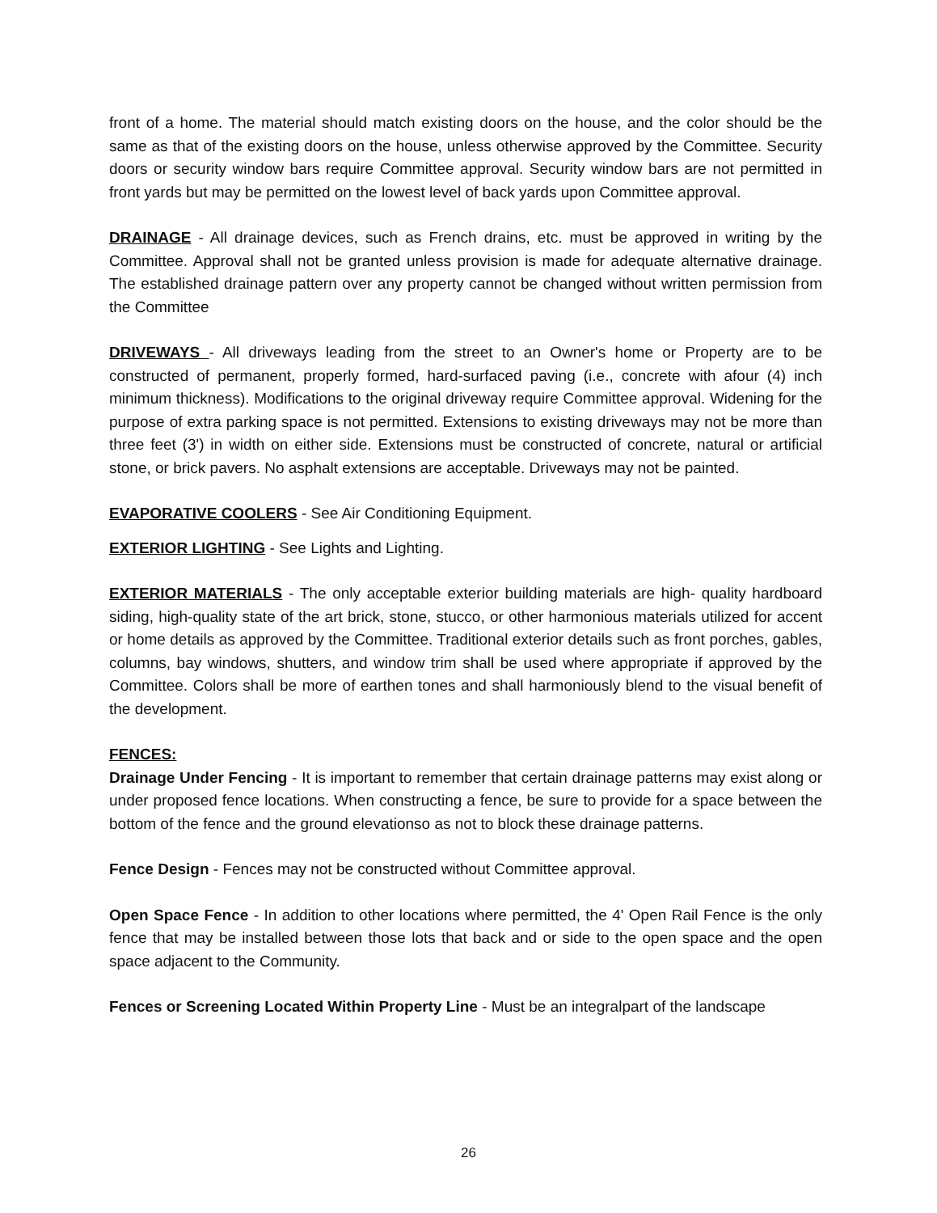front of a home. The material should match existing doors on the house, and the color should be the same as that of the existing doors on the house, unless otherwise approved by the Committee. Security doors or security window bars require Committee approval. Security window bars are not permitted in front yards but may be permitted on the lowest level of back yards upon Committee approval.
DRAINAGE - All drainage devices, such as French drains, etc. must be approved in writing by the Committee. Approval shall not be granted unless provision is made for adequate alternative drainage. The established drainage pattern over any property cannot be changed without written permission from the Committee
DRIVEWAYS - All driveways leading from the street to an Owner's home or Property are to be constructed of permanent, properly formed, hard-surfaced paving (i.e., concrete with afour (4) inch minimum thickness). Modifications to the original driveway require Committee approval. Widening for the purpose of extra parking space is not permitted. Extensions to existing driveways may not be more than three feet (3') in width on either side. Extensions must be constructed of concrete, natural or artificial stone, or brick pavers. No asphalt extensions are acceptable. Driveways may not be painted.
EVAPORATIVE COOLERS - See Air Conditioning Equipment.
EXTERIOR LIGHTING - See Lights and Lighting.
EXTERIOR MATERIALS - The only acceptable exterior building materials are high- quality hardboard siding, high-quality state of the art brick, stone, stucco, or other harmonious materials utilized for accent or home details as approved by the Committee. Traditional exterior details such as front porches, gables, columns, bay windows, shutters, and window trim shall be used where appropriate if approved by the Committee. Colors shall be more of earthen tones and shall harmoniously blend to the visual benefit of the development.
FENCES:
Drainage Under Fencing - It is important to remember that certain drainage patterns may exist along or under proposed fence locations. When constructing a fence, be sure to provide for a space between the bottom of the fence and the ground elevationso as not to block these drainage patterns.
Fence Design - Fences may not be constructed without Committee approval.
Open Space Fence - In addition to other locations where permitted, the 4' Open Rail Fence is the only fence that may be installed between those lots that back and or side to the open space and the open space adjacent to the Community.
Fences or Screening Located Within Property Line - Must be an integralpart of the landscape
26